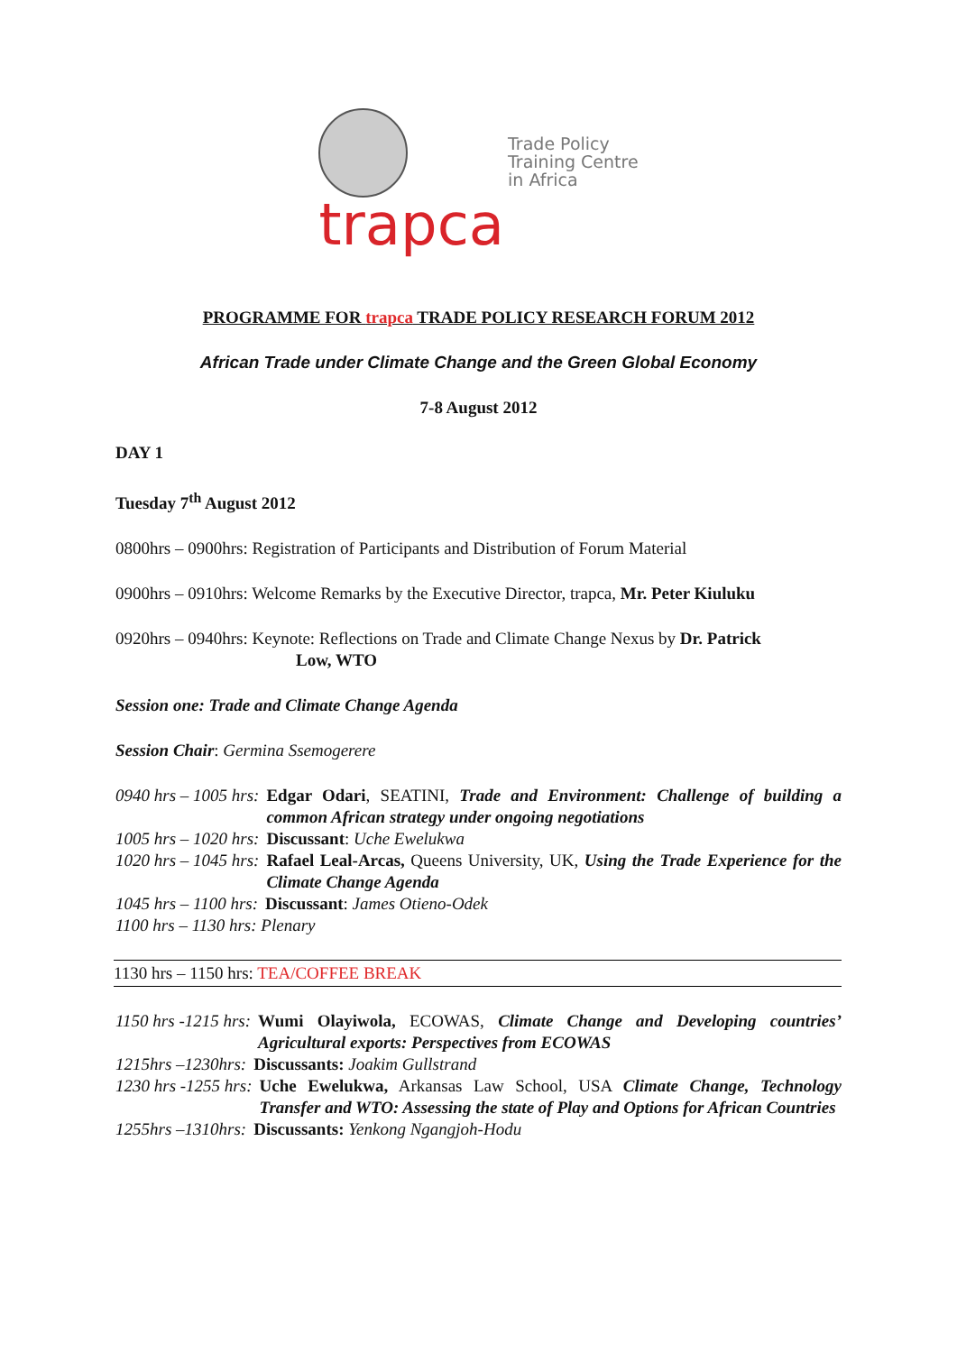trapca
Trade Policy
Training Centre
in Africa
PROGRAMME FOR trapca TRADE POLICY RESEARCH FORUM 2012
African Trade under Climate Change and the Green Global Economy
7-8 August 2012
DAY 1
Tuesday 7<sup>th</sup> August 2012
0800hrs – 0900hrs: Registration of Participants and Distribution of Forum Material
0900hrs – 0910hrs: Welcome Remarks by the Executive Director, trapca, Mr. Peter Kiuluku
0920hrs – 0940hrs: Keynote: Reflections on Trade and Climate Change Nexus by Dr. Patrick
Low, WTO
Session one: Trade and Climate Change Agenda
Session Chair: Germina Ssemogerere
0940 hrs – 1005 hrs: Edgar Odari, SEATINI, Trade and Environment: Challenge of building a common African strategy under ongoing negotiations
1005 hrs – 1020 hrs: Discussant: Uche Ewelukwa
1020 hrs – 1045 hrs: Rafael Leal-Arcas, Queens University, UK, Using the Trade Experience for the Climate Change Agenda
1045 hrs – 1100 hrs: Discussant: James Otieno-Odek
1100 hrs – 1130 hrs: Plenary
1130 hrs – 1150 hrs: TEA/COFFEE BREAK
1150 hrs -1215 hrs: Wumi Olayiwola, ECOWAS, Climate Change and Developing countries’ Agricultural exports: Perspectives from ECOWAS
1215hrs –1230hrs: Discussants: Joakim Gullstrand
1230 hrs -1255 hrs: Uche Ewelukwa, Arkansas Law School, USA Climate Change, Technology Transfer and WTO: Assessing the state of Play and Options for African Countries
1255hrs –1310hrs: Discussants: Yenkong Ngangjoh-Hodu